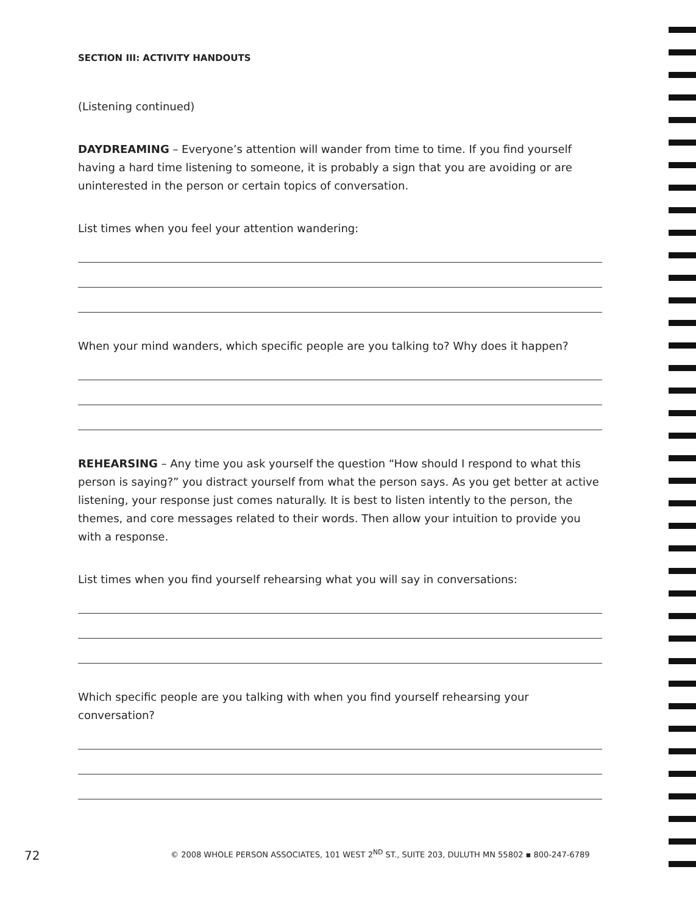SECTION III: ACTIVITY HANDOUTS
(Listening continued)
DAYDREAMING – Everyone’s attention will wander from time to time. If you find yourself having a hard time listening to someone, it is probably a sign that you are avoiding or are uninterested in the person or certain topics of conversation.
List times when you feel your attention wandering:
When your mind wanders, which specific people are you talking to? Why does it happen?
REHEARSING – Any time you ask yourself the question “How should I respond to what this person is saying?” you distract yourself from what the person says. As you get better at active listening, your response just comes naturally. It is best to listen intently to the person, the themes, and core messages related to their words. Then allow your intuition to provide you with a response.
List times when you find yourself rehearsing what you will say in conversations:
Which specific people are you talking with when you find yourself rehearsing your conversation?
72 © 2008 WHOLE PERSON ASSOCIATES, 101 WEST 2<sup>ND</sup> ST., SUITE 203, DULUTH MN 55802 ▪ 800-247-6789